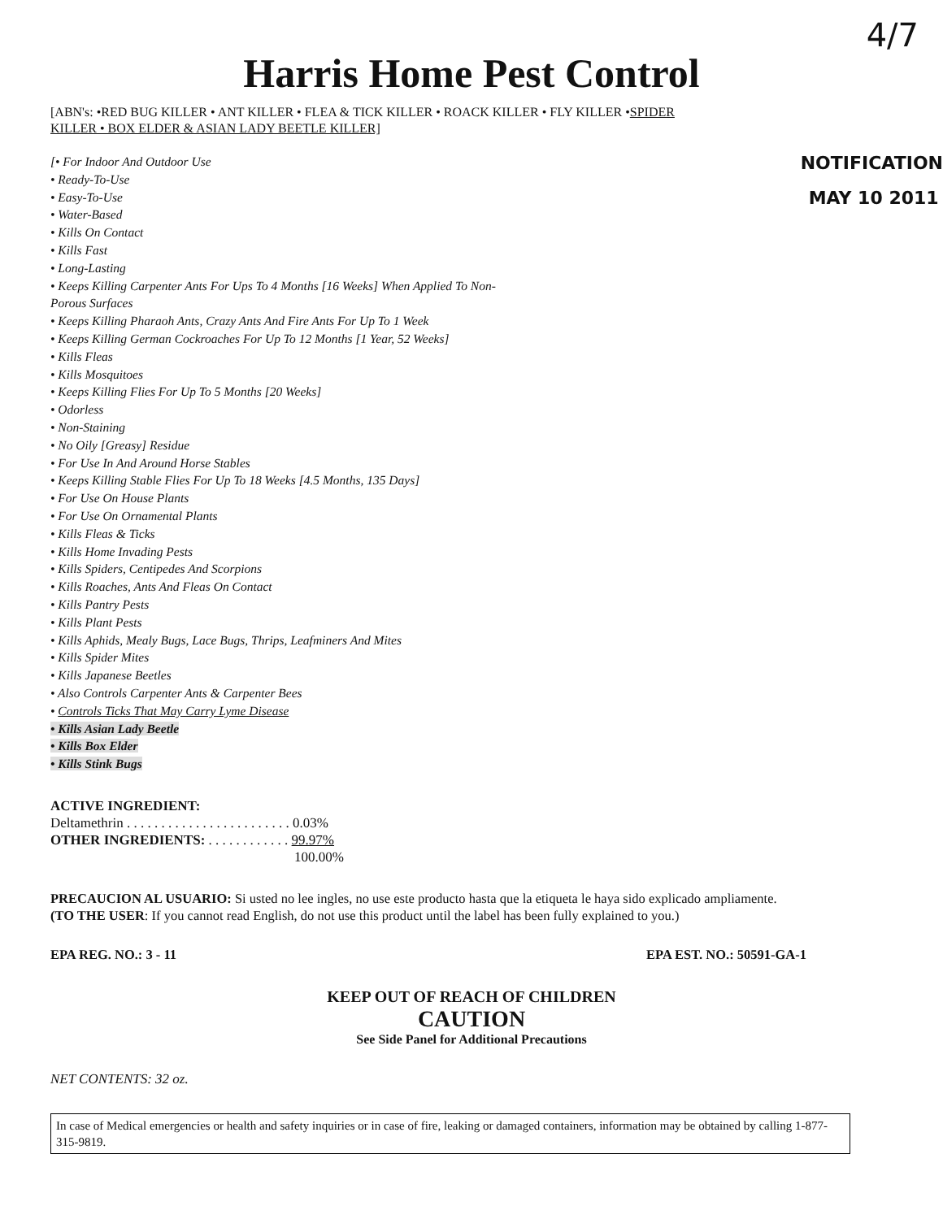4/7
Harris Home Pest Control
[ABN's: •RED BUG KILLER • ANT KILLER • FLEA & TICK KILLER • ROACK KILLER • FLY KILLER •SPIDER
KILLER • BOX ELDER & ASIAN LADY BEETLE KILLER]
[• For Indoor And Outdoor Use
• Ready-To-Use
• Easy-To-Use
• Water-Based
• Kills On Contact
• Kills Fast
• Long-Lasting
• Keeps Killing Carpenter Ants For Ups To 4 Months [16 Weeks] When Applied To Non-Porous Surfaces
• Keeps Killing Pharaoh Ants, Crazy Ants And Fire Ants For Up To 1 Week
• Keeps Killing German Cockroaches For Up To 12 Months [1 Year, 52 Weeks]
• Kills Fleas
• Kills Mosquitoes
• Keeps Killing Flies For Up To 5 Months [20 Weeks]
• Odorless
• Non-Staining
• No Oily [Greasy] Residue
• For Use In And Around Horse Stables
• Keeps Killing Stable Flies For Up To 18 Weeks [4.5 Months, 135 Days]
• For Use On House Plants
• For Use On Ornamental Plants
• Kills Fleas & Ticks
• Kills Home Invading Pests
• Kills Spiders, Centipedes And Scorpions
• Kills Roaches, Ants And Fleas On Contact
• Kills Pantry Pests
• Kills Plant Pests
• Kills Aphids, Mealy Bugs, Lace Bugs, Thrips, Leafminers And Mites
• Kills Spider Mites
• Kills Japanese Beetles
• Also Controls Carpenter Ants & Carpenter Bees
• Controls Ticks That May Carry Lyme Disease
• Kills Asian Lady Beetle
• Kills Box Elder
• Kills Stink Bugs
NOTIFICATION
MAY 10 2011
ACTIVE INGREDIENT:
Deltamethrin . . . . . . . . . . . . . . . . . . . . . . . . 0.03%
OTHER INGREDIENTS: . . . . . . . . . . . . 99.97%
100.00%
PRECAUCION AL USUARIO: Si usted no lee ingles, no use este producto hasta que la etiqueta le haya sido explicado ampliamente.
(TO THE USER: If you cannot read English, do not use this product until the label has been fully explained to you.)
EPA REG. NO.: 3 - 11 EPA EST. NO.: 50591-GA-1
KEEP OUT OF REACH OF CHILDREN
CAUTION
See Side Panel for Additional Precautions
NET CONTENTS: 32 oz.
In case of Medical emergencies or health and safety inquiries or in case of fire, leaking or damaged containers, information may be obtained by calling 1-877-315-9819.